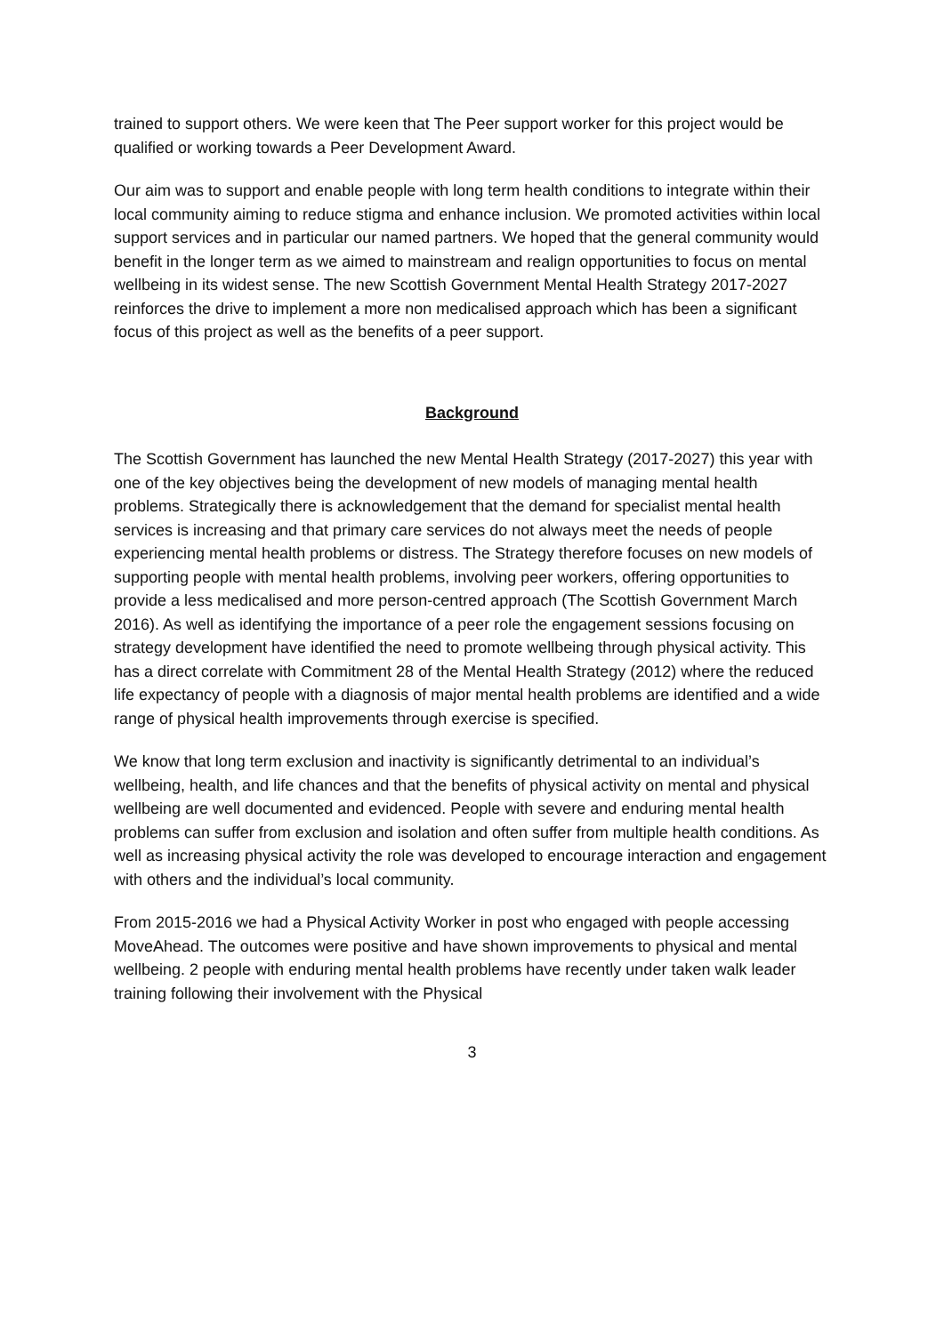trained to support others. We were keen that The Peer support worker for this project would be qualified or working towards a Peer Development Award.
Our aim was to support and enable people with long term health conditions to integrate within their local community aiming to reduce stigma and enhance inclusion. We promoted activities within local support services and in particular our named partners. We hoped that the general community would benefit in the longer term as we aimed to mainstream and realign opportunities to focus on mental wellbeing in its widest sense. The new Scottish Government Mental Health Strategy 2017-2027 reinforces the drive to implement a more non medicalised approach which has been a significant focus of this project as well as the benefits of a peer support.
Background
The Scottish Government has launched the new Mental Health Strategy (2017-2027) this year with one of the key objectives being the development of new models of managing mental health problems. Strategically there is acknowledgement that the demand for specialist mental health services is increasing and that primary care services do not always meet the needs of people experiencing mental health problems or distress. The Strategy therefore focuses on new models of supporting people with mental health problems, involving peer workers, offering opportunities to provide a less medicalised and more person-centred approach (The Scottish Government March 2016). As well as identifying the importance of a peer role the engagement sessions focusing on strategy development have identified the need to promote wellbeing through physical activity. This has a direct correlate with Commitment 28 of the Mental Health Strategy (2012) where the reduced life expectancy of people with a diagnosis of major mental health problems are identified and a wide range of physical health improvements through exercise is specified.
We know that long term exclusion and inactivity is significantly detrimental to an individual’s wellbeing, health, and life chances and that the benefits of physical activity on mental and physical wellbeing are well documented and evidenced. People with severe and enduring mental health problems can suffer from exclusion and isolation and often suffer from multiple health conditions. As well as increasing physical activity the role was developed to encourage interaction and engagement with others and the individual’s local community.
From 2015-2016 we had a Physical Activity Worker in post who engaged with people accessing MoveAhead. The outcomes were positive and have shown improvements to physical and mental wellbeing. 2 people with enduring mental health problems have recently under taken walk leader training following their involvement with the Physical
3